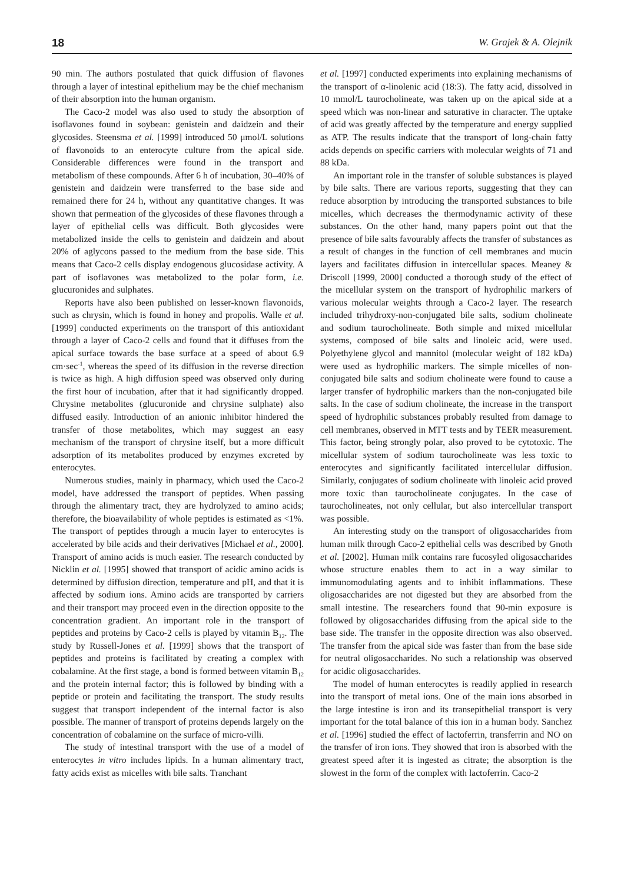18 W. Grajek & A. Olejnik
90 min. The authors postulated that quick diffusion of flavones through a layer of intestinal epithelium may be the chief mechanism of their absorption into the human organism.
The Caco-2 model was also used to study the absorption of isoflavones found in soybean: genistein and daidzein and their glycosides. Steensma et al. [1999] introduced 50 μmol/L solutions of flavonoids to an enterocyte culture from the apical side. Considerable differences were found in the transport and metabolism of these compounds. After 6 h of incubation, 30–40% of genistein and daidzein were transferred to the base side and remained there for 24 h, without any quantitative changes. It was shown that permeation of the glycosides of these flavones through a layer of epithelial cells was difficult. Both glycosides were metabolized inside the cells to genistein and daidzein and about 20% of aglycons passed to the medium from the base side. This means that Caco-2 cells display endogenous glucosidase activity. A part of isoflavones was metabolized to the polar form, i.e. glucuronides and sulphates.
Reports have also been published on lesser-known flavonoids, such as chrysin, which is found in honey and propolis. Walle et al. [1999] conducted experiments on the transport of this antioxidant through a layer of Caco-2 cells and found that it diffuses from the apical surface towards the base surface at a speed of about 6.9 cm·sec<sup>-1</sup>, whereas the speed of its diffusion in the reverse direction is twice as high. A high diffusion speed was observed only during the first hour of incubation, after that it had significantly dropped. Chrysine metabolites (glucuronide and chrysine sulphate) also diffused easily. Introduction of an anionic inhibitor hindered the transfer of those metabolites, which may suggest an easy mechanism of the transport of chrysine itself, but a more difficult adsorption of its metabolites produced by enzymes excreted by enterocytes.
Numerous studies, mainly in pharmacy, which used the Caco-2 model, have addressed the transport of peptides. When passing through the alimentary tract, they are hydrolyzed to amino acids; therefore, the bioavailability of whole peptides is estimated as <1%. The transport of peptides through a mucin layer to enterocytes is accelerated by bile acids and their derivatives [Michael et al., 2000]. Transport of amino acids is much easier. The research conducted by Nicklin et al. [1995] showed that transport of acidic amino acids is determined by diffusion direction, temperature and pH, and that it is affected by sodium ions. Amino acids are transported by carriers and their transport may proceed even in the direction opposite to the concentration gradient. An important role in the transport of peptides and proteins by Caco-2 cells is played by vitamin B<sub>12</sub>. The study by Russell-Jones et al. [1999] shows that the transport of peptides and proteins is facilitated by creating a complex with cobalamine. At the first stage, a bond is formed between vitamin B<sub>12</sub> and the protein internal factor; this is followed by binding with a peptide or protein and facilitating the transport. The study results suggest that transport independent of the internal factor is also possible. The manner of transport of proteins depends largely on the concentration of cobalamine on the surface of micro-villi.
The study of intestinal transport with the use of a model of enterocytes in vitro includes lipids. In a human alimentary tract, fatty acids exist as micelles with bile salts. Tranchant
et al. [1997] conducted experiments into explaining mechanisms of the transport of α-linolenic acid (18:3). The fatty acid, dissolved in 10 mmol/L taurocholineate, was taken up on the apical side at a speed which was non-linear and saturative in character. The uptake of acid was greatly affected by the temperature and energy supplied as ATP. The results indicate that the transport of long-chain fatty acids depends on specific carriers with molecular weights of 71 and 88 kDa.
An important role in the transfer of soluble substances is played by bile salts. There are various reports, suggesting that they can reduce absorption by introducing the transported substances to bile micelles, which decreases the thermodynamic activity of these substances. On the other hand, many papers point out that the presence of bile salts favourably affects the transfer of substances as a result of changes in the function of cell membranes and mucin layers and facilitates diffusion in intercellular spaces. Meaney & Driscoll [1999, 2000] conducted a thorough study of the effect of the micellular system on the transport of hydrophilic markers of various molecular weights through a Caco-2 layer. The research included trihydroxy-non-conjugated bile salts, sodium cholineate and sodium taurocholineate. Both simple and mixed micellular systems, composed of bile salts and linoleic acid, were used. Polyethylene glycol and mannitol (molecular weight of 182 kDa) were used as hydrophilic markers. The simple micelles of non-conjugated bile salts and sodium cholineate were found to cause a larger transfer of hydrophilic markers than the non-conjugated bile salts. In the case of sodium cholineate, the increase in the transport speed of hydrophilic substances probably resulted from damage to cell membranes, observed in MTT tests and by TEER measurement. This factor, being strongly polar, also proved to be cytotoxic. The micellular system of sodium taurocholineate was less toxic to enterocytes and significantly facilitated intercellular diffusion. Similarly, conjugates of sodium cholineate with linoleic acid proved more toxic than taurocholineate conjugates. In the case of taurocholineates, not only cellular, but also intercellular transport was possible.
An interesting study on the transport of oligosaccharides from human milk through Caco-2 epithelial cells was described by Gnoth et al. [2002]. Human milk contains rare fucosyled oligosaccharides whose structure enables them to act in a way similar to immunomodulating agents and to inhibit inflammations. These oligosaccharides are not digested but they are absorbed from the small intestine. The researchers found that 90-min exposure is followed by oligosaccharides diffusing from the apical side to the base side. The transfer in the opposite direction was also observed. The transfer from the apical side was faster than from the base side for neutral oligosaccharides. No such a relationship was observed for acidic oligosaccharides.
The model of human enterocytes is readily applied in research into the transport of metal ions. One of the main ions absorbed in the large intestine is iron and its transepithelial transport is very important for the total balance of this ion in a human body. Sanchez et al. [1996] studied the effect of lactoferrin, transferrin and NO on the transfer of iron ions. They showed that iron is absorbed with the greatest speed after it is ingested as citrate; the absorption is the slowest in the form of the complex with lactoferrin. Caco-2